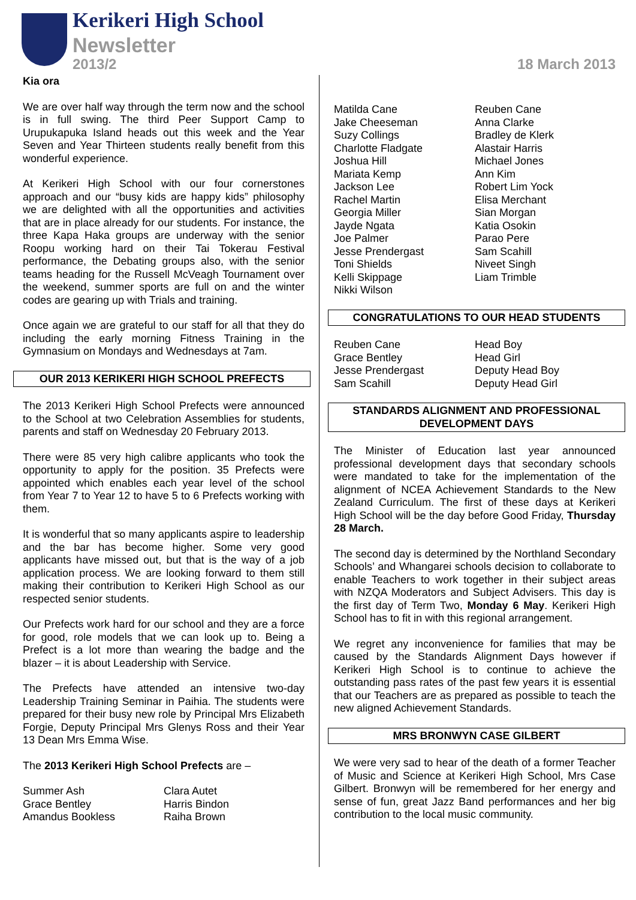Kerikeri High School
Newsletter
2013/2 18 March 2013
Kia ora
We are over half way through the term now and the school is in full swing. The third Peer Support Camp to Urupukapuka Island heads out this week and the Year Seven and Year Thirteen students really benefit from this wonderful experience.
At Kerikeri High School with our four cornerstones approach and our “busy kids are happy kids” philosophy we are delighted with all the opportunities and activities that are in place already for our students. For instance, the three Kapa Haka groups are underway with the senior Roopu working hard on their Tai Tokerau Festival performance, the Debating groups also, with the senior teams heading for the Russell McVeagh Tournament over the weekend, summer sports are full on and the winter codes are gearing up with Trials and training.
Once again we are grateful to our staff for all that they do including the early morning Fitness Training in the Gymnasium on Mondays and Wednesdays at 7am.
OUR 2013 KERIKERI HIGH SCHOOL PREFECTS
The 2013 Kerikeri High School Prefects were announced to the School at two Celebration Assemblies for students, parents and staff on Wednesday 20 February 2013.
There were 85 very high calibre applicants who took the opportunity to apply for the position. 35 Prefects were appointed which enables each year level of the school from Year 7 to Year 12 to have 5 to 6 Prefects working with them.
It is wonderful that so many applicants aspire to leadership and the bar has become higher. Some very good applicants have missed out, but that is the way of a job application process. We are looking forward to them still making their contribution to Kerikeri High School as our respected senior students.
Our Prefects work hard for our school and they are a force for good, role models that we can look up to. Being a Prefect is a lot more than wearing the badge and the blazer – it is about Leadership with Service.
The Prefects have attended an intensive two-day Leadership Training Seminar in Paihia. The students were prepared for their busy new role by Principal Mrs Elizabeth Forgie, Deputy Principal Mrs Glenys Ross and their Year 13 Dean Mrs Emma Wise.
The 2013 Kerikeri High School Prefects are –
Summer Ash
Grace Bentley
Amandus Bookless
Clara Autet
Harris Bindon
Raiha Brown
Matilda Cane
Jake Cheeseman
Suzy Collings
Charlotte Fladgate
Joshua Hill
Mariata Kemp
Jackson Lee
Rachel Martin
Georgia Miller
Jayde Ngata
Joe Palmer
Jesse Prendergast
Toni Shields
Kelli Skippage
Nikki Wilson
Reuben Cane
Anna Clarke
Bradley de Klerk
Alastair Harris
Michael Jones
Ann Kim
Robert Lim Yock
Elisa Merchant
Sian Morgan
Katia Osokin
Parao Pere
Sam Scahill
Niveet Singh
Liam Trimble
CONGRATULATIONS TO OUR HEAD STUDENTS
Reuben Cane
Grace Bentley
Jesse Prendergast
Sam Scahill
Head Boy
Head Girl
Deputy Head Boy
Deputy Head Girl
STANDARDS ALIGNMENT AND PROFESSIONAL DEVELOPMENT DAYS
The Minister of Education last year announced professional development days that secondary schools were mandated to take for the implementation of the alignment of NCEA Achievement Standards to the New Zealand Curriculum. The first of these days at Kerikeri High School will be the day before Good Friday, Thursday 28 March.
The second day is determined by the Northland Secondary Schools’ and Whangarei schools decision to collaborate to enable Teachers to work together in their subject areas with NZQA Moderators and Subject Advisers. This day is the first day of Term Two, Monday 6 May. Kerikeri High School has to fit in with this regional arrangement.
We regret any inconvenience for families that may be caused by the Standards Alignment Days however if Kerikeri High School is to continue to achieve the outstanding pass rates of the past few years it is essential that our Teachers are as prepared as possible to teach the new aligned Achievement Standards.
MRS BRONWYN CASE GILBERT
We were very sad to hear of the death of a former Teacher of Music and Science at Kerikeri High School, Mrs Case Gilbert. Bronwyn will be remembered for her energy and sense of fun, great Jazz Band performances and her big contribution to the local music community.